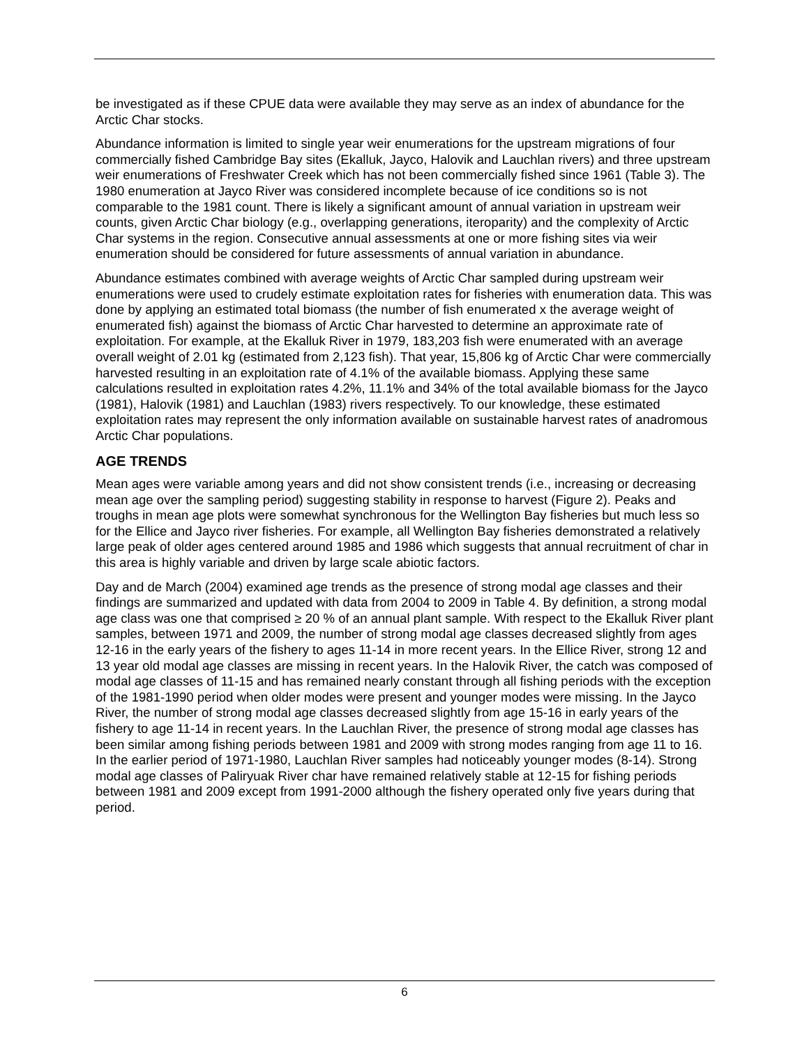be investigated as if these CPUE data were available they may serve as an index of abundance for the Arctic Char stocks.
Abundance information is limited to single year weir enumerations for the upstream migrations of four commercially fished Cambridge Bay sites (Ekalluk, Jayco, Halovik and Lauchlan rivers) and three upstream weir enumerations of Freshwater Creek which has not been commercially fished since 1961 (Table 3). The 1980 enumeration at Jayco River was considered incomplete because of ice conditions so is not comparable to the 1981 count. There is likely a significant amount of annual variation in upstream weir counts, given Arctic Char biology (e.g., overlapping generations, iteroparity) and the complexity of Arctic Char systems in the region. Consecutive annual assessments at one or more fishing sites via weir enumeration should be considered for future assessments of annual variation in abundance.
Abundance estimates combined with average weights of Arctic Char sampled during upstream weir enumerations were used to crudely estimate exploitation rates for fisheries with enumeration data. This was done by applying an estimated total biomass (the number of fish enumerated x the average weight of enumerated fish) against the biomass of Arctic Char harvested to determine an approximate rate of exploitation. For example, at the Ekalluk River in 1979, 183,203 fish were enumerated with an average overall weight of 2.01 kg (estimated from 2,123 fish). That year, 15,806 kg of Arctic Char were commercially harvested resulting in an exploitation rate of 4.1% of the available biomass. Applying these same calculations resulted in exploitation rates 4.2%, 11.1% and 34% of the total available biomass for the Jayco (1981), Halovik (1981) and Lauchlan (1983) rivers respectively. To our knowledge, these estimated exploitation rates may represent the only information available on sustainable harvest rates of anadromous Arctic Char populations.
AGE TRENDS
Mean ages were variable among years and did not show consistent trends (i.e., increasing or decreasing mean age over the sampling period) suggesting stability in response to harvest (Figure 2). Peaks and troughs in mean age plots were somewhat synchronous for the Wellington Bay fisheries but much less so for the Ellice and Jayco river fisheries. For example, all Wellington Bay fisheries demonstrated a relatively large peak of older ages centered around 1985 and 1986 which suggests that annual recruitment of char in this area is highly variable and driven by large scale abiotic factors.
Day and de March (2004) examined age trends as the presence of strong modal age classes and their findings are summarized and updated with data from 2004 to 2009 in Table 4. By definition, a strong modal age class was one that comprised ≥ 20 % of an annual plant sample. With respect to the Ekalluk River plant samples, between 1971 and 2009, the number of strong modal age classes decreased slightly from ages 12-16 in the early years of the fishery to ages 11-14 in more recent years. In the Ellice River, strong 12 and 13 year old modal age classes are missing in recent years. In the Halovik River, the catch was composed of modal age classes of 11-15 and has remained nearly constant through all fishing periods with the exception of the 1981-1990 period when older modes were present and younger modes were missing. In the Jayco River, the number of strong modal age classes decreased slightly from age 15-16 in early years of the fishery to age 11-14 in recent years. In the Lauchlan River, the presence of strong modal age classes has been similar among fishing periods between 1981 and 2009 with strong modes ranging from age 11 to 16. In the earlier period of 1971-1980, Lauchlan River samples had noticeably younger modes (8-14). Strong modal age classes of Paliryuak River char have remained relatively stable at 12-15 for fishing periods between 1981 and 2009 except from 1991-2000 although the fishery operated only five years during that period.
6